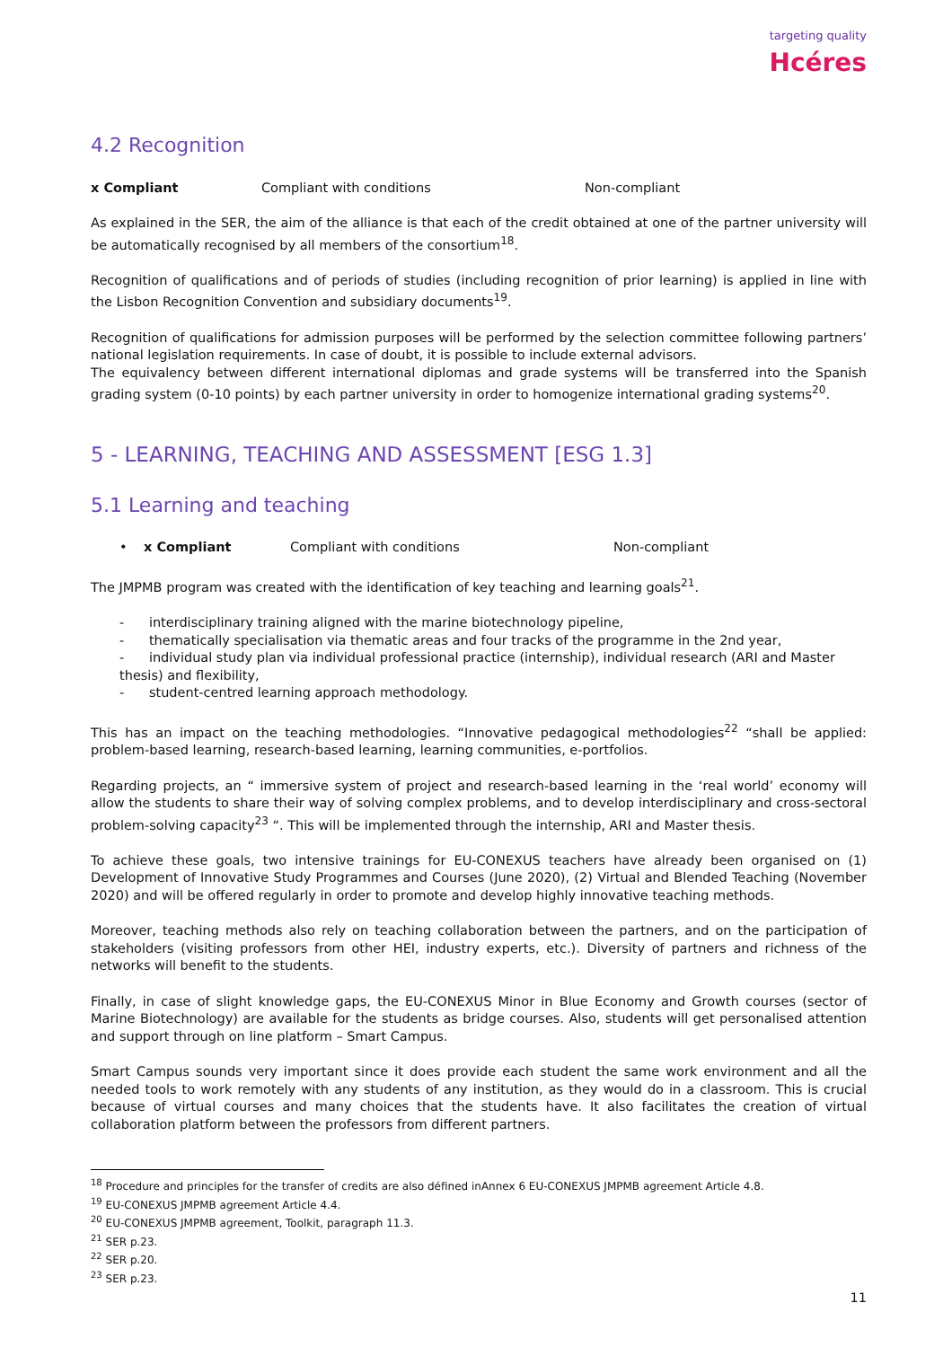targeting quality
Hcéres
4.2 Recognition
x Compliant Compliant with conditions Non-compliant
As explained in the SER, the aim of the alliance is that each of the credit obtained at one of the partner university will be automatically recognised by all members of the consortium<sup>18</sup>.
Recognition of qualifications and of periods of studies (including recognition of prior learning) is applied in line with the Lisbon Recognition Convention and subsidiary documents<sup>19</sup>.
Recognition of qualifications for admission purposes will be performed by the selection committee following partners’ national legislation requirements. In case of doubt, it is possible to include external advisors.
The equivalency between different international diplomas and grade systems will be transferred into the Spanish grading system (0-10 points) by each partner university in order to homogenize international grading systems<sup>20</sup>.
5 - LEARNING, TEACHING AND ASSESSMENT [ESG 1.3]
5.1 Learning and teaching
• x Compliant Compliant with conditions Non-compliant
The JMPMB program was created with the identification of key teaching and learning goals<sup>21</sup>.
- interdisciplinary training aligned with the marine biotechnology pipeline,
- thematically specialisation via thematic areas and four tracks of the programme in the 2nd year,
- individual study plan via individual professional practice (internship), individual research (ARI and Master thesis) and flexibility,
- student-centred learning approach methodology.
This has an impact on the teaching methodologies. “Innovative pedagogical methodologies<sup>22</sup> “shall be applied: problem-based learning, research-based learning, learning communities, e-portfolios.
Regarding projects, an “ immersive system of project and research-based learning in the ‘real world’ economy will allow the students to share their way of solving complex problems, and to develop interdisciplinary and cross-sectoral problem-solving capacity<sup>23</sup> “. This will be implemented through the internship, ARI and Master thesis.
To achieve these goals, two intensive trainings for EU-CONEXUS teachers have already been organised on (1) Development of Innovative Study Programmes and Courses (June 2020), (2) Virtual and Blended Teaching (November 2020) and will be offered regularly in order to promote and develop highly innovative teaching methods.
Moreover, teaching methods also rely on teaching collaboration between the partners, and on the participation of stakeholders (visiting professors from other HEI, industry experts, etc.). Diversity of partners and richness of the networks will benefit to the students.
Finally, in case of slight knowledge gaps, the EU-CONEXUS Minor in Blue Economy and Growth courses (sector of Marine Biotechnology) are available for the students as bridge courses. Also, students will get personalised attention and support through on line platform – Smart Campus.
Smart Campus sounds very important since it does provide each student the same work environment and all the needed tools to work remotely with any students of any institution, as they would do in a classroom. This is crucial because of virtual courses and many choices that the students have. It also facilitates the creation of virtual collaboration platform between the professors from different partners.
<sup>18</sup> Procedure and principles for the transfer of credits are also défined inAnnex 6 EU-CONEXUS JMPMB agreement Article 4.8.
<sup>19</sup> EU-CONEXUS JMPMB agreement Article 4.4.
<sup>20</sup> EU-CONEXUS JMPMB agreement, Toolkit, paragraph 11.3.
<sup>21</sup> SER p.23.
<sup>22</sup> SER p.20.
<sup>23</sup> SER p.23.
11